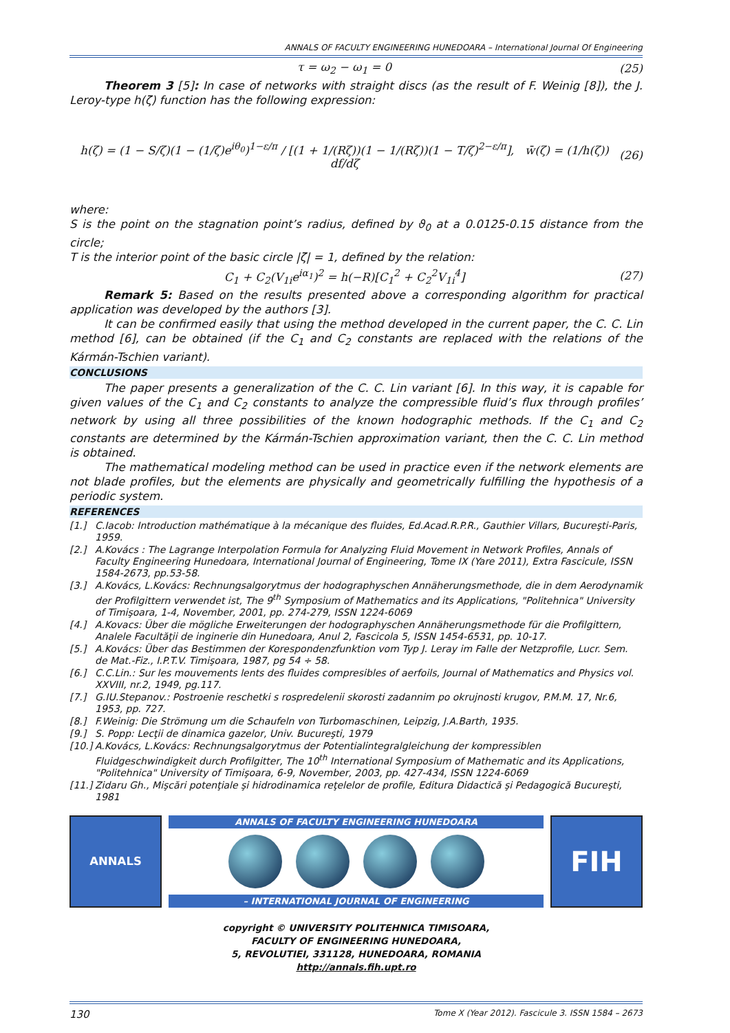ANNALS OF FACULTY ENGINEERING HUNEDOARA – International Journal Of Engineering
τ = ω<sub>2</sub> − ω<sub>1</sub> = 0 (25)
Theorem 3 [5]: In case of networks with straight discs (as the result of F. Weinig [8]), the J. Leroy-type h(ζ) function has the following expression:
h(ζ) = (1 − S/ζ)(1 − (1/ζ)e<sup>iθ<sub>0</sub></sup>)<sup>1−ε/π</sup> / [(1 + 1/(Rζ))(1 − 1/(Rζ))(1 − T/ζ)<sup>2−ε/π</sup>], w̄(ζ) = (1/h(ζ)) df/dζ (26)
where:
S is the point on the stagnation point’s radius, defined by ϑ<sub>0</sub> at a 0.0125-0.15 distance from the circle;
T is the interior point of the basic circle |ζ| = 1, defined by the relation:
C<sub>1</sub> + C<sub>2</sub>(V<sub>1i</sub>e<sup>iα<sub>1</sub></sup>)<sup>2</sup> = h(−R)[C<sub>1</sub><sup>2</sup> + C<sub>2</sub><sup>2</sup>V<sub>1i</sub><sup>4</sup>] (27)
Remark 5: Based on the results presented above a corresponding algorithm for practical application was developed by the authors [3].
It can be confirmed easily that using the method developed in the current paper, the C. C. Lin method [6], can be obtained (if the C<sub>1</sub> and C<sub>2</sub> constants are replaced with the relations of the Kármán-Tschien variant).
CONCLUSIONS
The paper presents a generalization of the C. C. Lin variant [6]. In this way, it is capable for given values of the C<sub>1</sub> and C<sub>2</sub> constants to analyze the compressible fluid’s flux through profiles’ network by using all three possibilities of the known hodographic methods. If the C<sub>1</sub> and C<sub>2</sub> constants are determined by the Kármán-Tschien approximation variant, then the C. C. Lin method is obtained.
The mathematical modeling method can be used in practice even if the network elements are not blade profiles, but the elements are physically and geometrically fulfilling the hypothesis of a periodic system.
REFERENCES
[1.] C.Iacob: Introduction mathématique à la mécanique des fluides, Ed.Acad.R.P.R., Gauthier Villars, Bucureşti-Paris, 1959.
[2.] A.Kovács : The Lagrange Interpolation Formula for Analyzing Fluid Movement in Network Profiles, Annals of Faculty Engineering Hunedoara, International Journal of Engineering, Tome IX (Yare 2011), Extra Fascicule, ISSN 1584-2673, pp.53-58.
[3.] A.Kovács, L.Kovács: Rechnungsalgorytmus der hodographyschen Annäherungsmethode, die in dem Aerodynamik der Profilgittern verwendet ist, The 9<sup>th</sup> Symposium of Mathematics and its Applications, "Politehnica" University of Timişoara, 1-4, November, 2001, pp. 274-279, ISSN 1224-6069
[4.] A.Kovacs: Über die mögliche Erweiterungen der hodographyschen Annäherungsmethode für die Profilgittern, Analele Facultăţii de inginerie din Hunedoara, Anul 2, Fascicola 5, ISSN 1454-6531, pp. 10-17.
[5.] A.Kovács: Über das Bestimmen der Korespondenzfunktion vom Typ J. Leray im Falle der Netzprofile, Lucr. Sem. de Mat.-Fiz., I.P.T.V. Timişoara, 1987, pg 54 ÷ 58.
[6.] C.C.Lin.: Sur les mouvements lents des fluides compresibles of aerfoils, Journal of Mathematics and Physics vol. XXVIII, nr.2, 1949, pg.117.
[7.] G.IU.Stepanov.: Postroenie reschetki s rospredelenii skorosti zadannim po okrujnosti krugov, P.M.M. 17, Nr.6, 1953, pp. 727.
[8.] F.Weinig: Die Strömung um die Schaufeln von Turbomaschinen, Leipzig, J.A.Barth, 1935.
[9.] S. Popp: Lecţii de dinamica gazelor, Univ. Bucureşti, 1979
[10.] A.Kovács, L.Kovács: Rechnungsalgorytmus der Potentialintegralgleichung der kompressiblen Fluidgeschwindigkeit durch Profilgitter, The 10<sup>th</sup> International Symposium of Mathematic and its Applications, "Politehnica" University of Timişoara, 6-9, November, 2003, pp. 427-434, ISSN 1224-6069
[11.] Zidaru Gh., Mişcări potenţiale şi hidrodinamica reţelelor de profile, Editura Didactică şi Pedagogică Bucureşti, 1981
ANNALS
ANNALS OF FACULTY ENGINEERING HUNEDOARA
– INTERNATIONAL JOURNAL OF ENGINEERING
FIH
copyright © UNIVERSITY POLITEHNICA TIMISOARA,
FACULTY OF ENGINEERING HUNEDOARA,
5, REVOLUTIEI, 331128, HUNEDOARA, ROMANIA
http://annals.fih.upt.ro
130 Tome X (Year 2012). Fascicule 3. ISSN 1584 – 2673